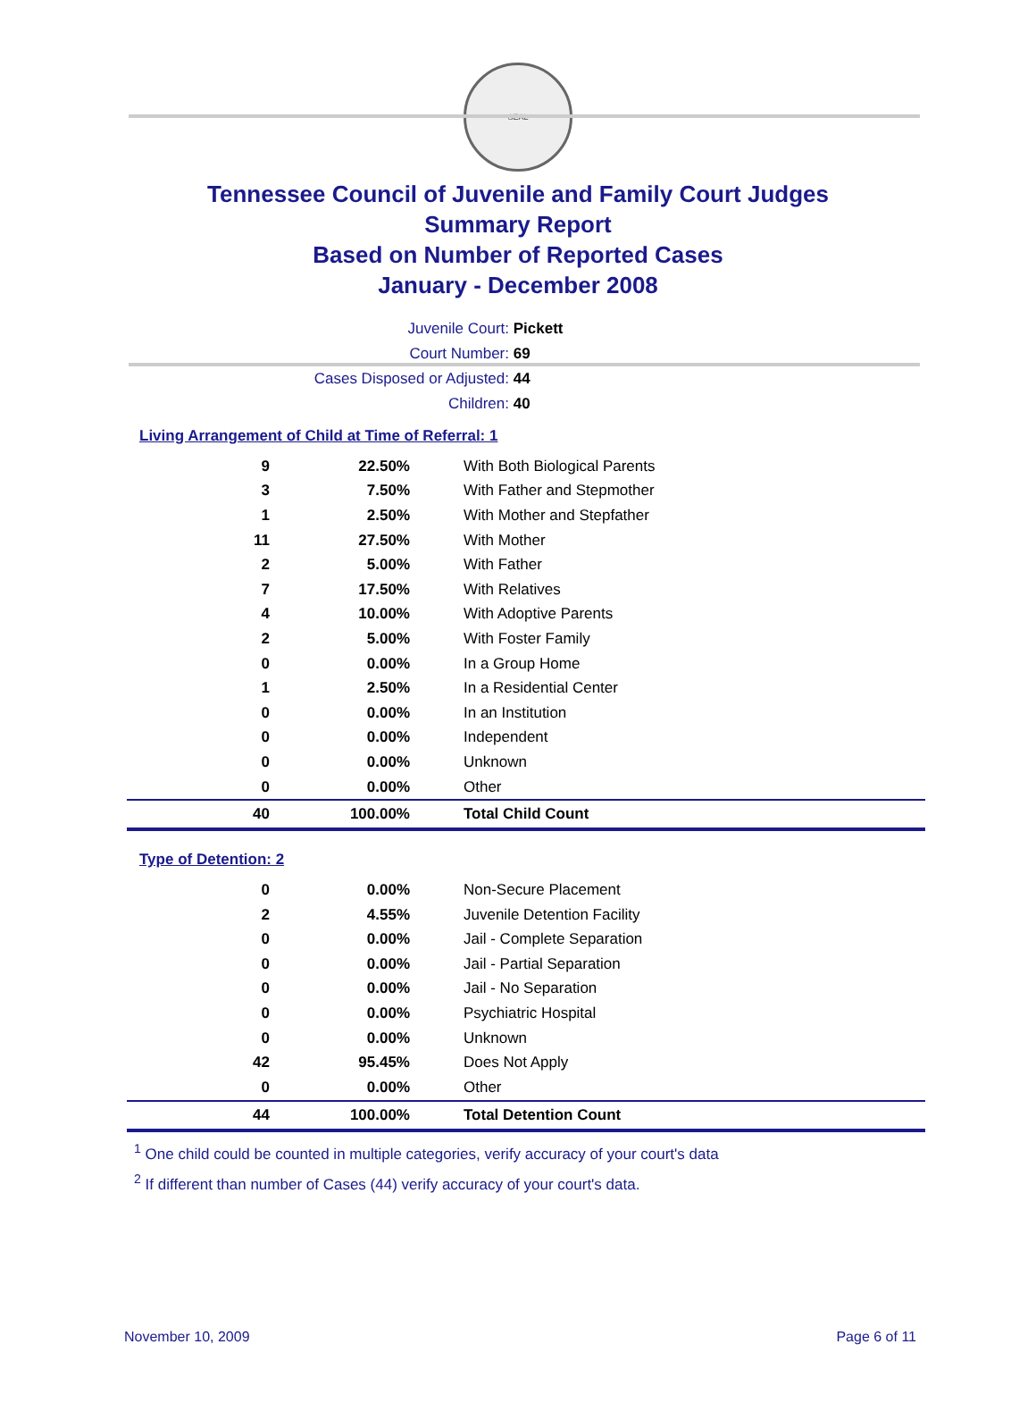SEAL
Tennessee Council of Juvenile and Family Court Judges
Summary Report
Based on Number of Reported Cases
January - December 2008
Juvenile Court: Pickett
Court Number: 69
Cases Disposed or Adjusted: 44
Children: 40
Living Arrangement of Child at Time of Referral: 1
| 9 | 22.50% | With Both Biological Parents |
| 3 | 7.50% | With Father and Stepmother |
| 1 | 2.50% | With Mother and Stepfather |
| 11 | 27.50% | With Mother |
| 2 | 5.00% | With Father |
| 7 | 17.50% | With Relatives |
| 4 | 10.00% | With Adoptive Parents |
| 2 | 5.00% | With Foster Family |
| 0 | 0.00% | In a Group Home |
| 1 | 2.50% | In a Residential Center |
| 0 | 0.00% | In an Institution |
| 0 | 0.00% | Independent |
| 0 | 0.00% | Unknown |
| 0 | 0.00% | Other |
| 40 | 100.00% | Total Child Count |
Type of Detention: 2
| 0 | 0.00% | Non-Secure Placement |
| 2 | 4.55% | Juvenile Detention Facility |
| 0 | 0.00% | Jail - Complete Separation |
| 0 | 0.00% | Jail - Partial Separation |
| 0 | 0.00% | Jail - No Separation |
| 0 | 0.00% | Psychiatric Hospital |
| 0 | 0.00% | Unknown |
| 42 | 95.45% | Does Not Apply |
| 0 | 0.00% | Other |
| 44 | 100.00% | Total Detention Count |
<sup>1</sup> One child could be counted in multiple categories, verify accuracy of your court's data
<sup>2</sup> If different than number of Cases (44) verify accuracy of your court's data.
November 10, 2009 Page 6 of 11